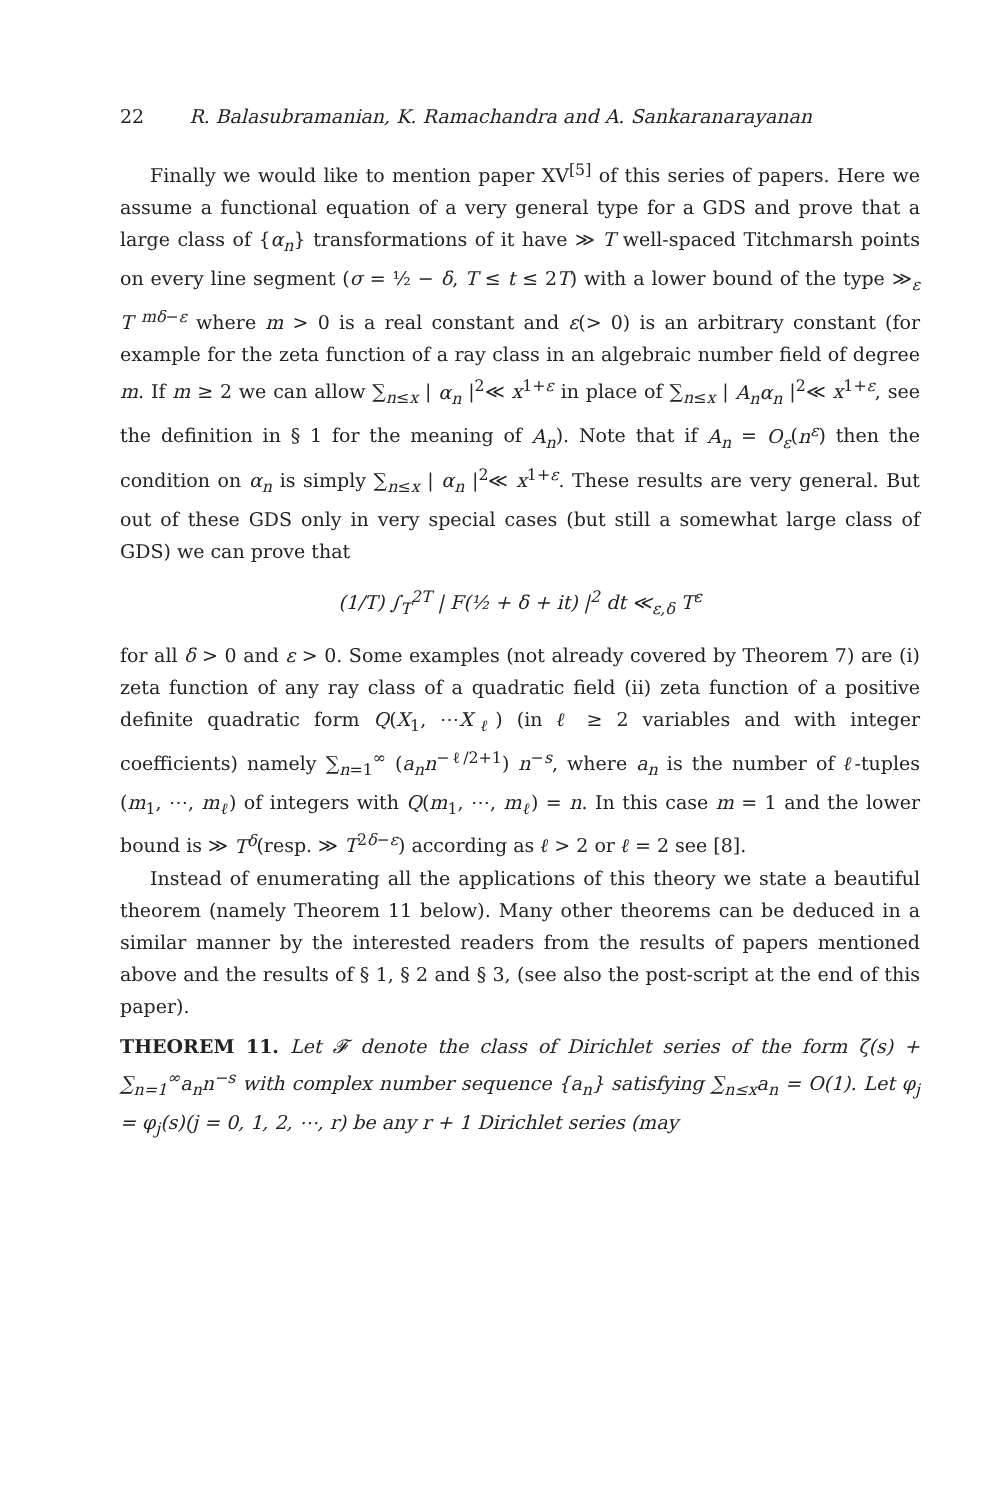22 R. Balasubramanian, K. Ramachandra and A. Sankaranarayanan
Finally we would like to mention paper XV<sup>[5]</sup> of this series of papers. Here we assume a functional equation of a very general type for a GDS and prove that a large class of {α<sub>n</sub>} transformations of it have ≫ T well-spaced Titchmarsh points on every line segment (σ = ½ − δ, T ≤ t ≤ 2T) with a lower bound of the type ≫<sub>ε</sub> T<sup>mδ−ε</sup> where m > 0 is a real constant and ε(> 0) is an arbitrary constant (for example for the zeta function of a ray class in an algebraic number field of degree m. If m ≥ 2 we can allow ∑<sub>n≤x</sub> | α<sub>n</sub> |<sup>2</sup>≪ x<sup>1+ε</sup> in place of ∑<sub>n≤x</sub> | A<sub>n</sub>α<sub>n</sub> |<sup>2</sup>≪ x<sup>1+ε</sup>, see the definition in § 1 for the meaning of A<sub>n</sub>). Note that if A<sub>n</sub> = O<sub>ε</sub>(n<sup>ε</sup>) then the condition on α<sub>n</sub> is simply ∑<sub>n≤x</sub> | α<sub>n</sub> |<sup>2</sup>≪ x<sup>1+ε</sup>. These results are very general. But out of these GDS only in very special cases (but still a somewhat large class of GDS) we can prove that
(1/T) ∫<sub>T</sub><sup>2T</sup> | F(½ + δ + it) |<sup>2</sup> dt ≪<sub>ε,δ</sub> T<sup>ε</sup>
for all δ > 0 and ε > 0. Some examples (not already covered by Theorem 7) are (i) zeta function of any ray class of a quadratic field (ii) zeta function of a positive definite quadratic form Q(X<sub>1</sub>, ⋯X<sub>ℓ</sub>) (in ℓ ≥ 2 variables and with integer coefficients) namely ∑<sub>n=1</sub><sup>∞</sup> (a<sub>n</sub>n<sup>−ℓ/2+1</sup>) n<sup>−s</sup>, where a<sub>n</sub> is the number of ℓ-tuples (m<sub>1</sub>, ⋯, m<sub>ℓ</sub>) of integers with Q(m<sub>1</sub>, ⋯, m<sub>ℓ</sub>) = n. In this case m = 1 and the lower bound is ≫ T<sup>δ</sup>(resp. ≫ T<sup>2δ−ε</sup>) according as ℓ > 2 or ℓ = 2 see [8].
Instead of enumerating all the applications of this theory we state a beautiful theorem (namely Theorem 11 below). Many other theorems can be deduced in a similar manner by the interested readers from the results of papers mentioned above and the results of § 1, § 2 and § 3, (see also the post-script at the end of this paper).
THEOREM 11. Let 𝓕 denote the class of Dirichlet series of the form ζ(s) + ∑<sub>n=1</sub><sup>∞</sup>a<sub>n</sub>n<sup>−s</sup> with complex number sequence {a<sub>n</sub>} satisfying ∑<sub>n≤x</sub>a<sub>n</sub> = O(1). Let φ<sub>j</sub> = φ<sub>j</sub>(s)(j = 0, 1, 2, ⋯, r) be any r + 1 Dirichlet series (may